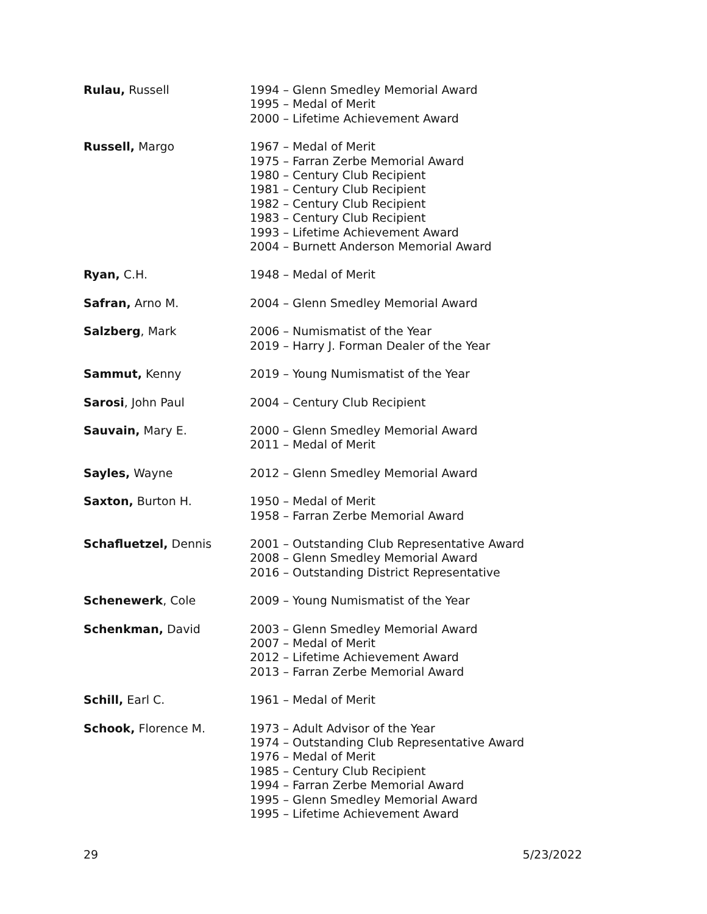Rulau, Russell 1994 – Glenn Smedley Memorial Award
1995 – Medal of Merit
2000 – Lifetime Achievement Award
Russell, Margo 1967 – Medal of Merit
1975 – Farran Zerbe Memorial Award
1980 – Century Club Recipient
1981 – Century Club Recipient
1982 – Century Club Recipient
1983 – Century Club Recipient
1993 – Lifetime Achievement Award
2004 – Burnett Anderson Memorial Award
Ryan, C.H. 1948 – Medal of Merit
Safran, Arno M. 2004 – Glenn Smedley Memorial Award
Salzberg, Mark 2006 – Numismatist of the Year
2019 – Harry J. Forman Dealer of the Year
Sammut, Kenny 2019 – Young Numismatist of the Year
Sarosi, John Paul 2004 – Century Club Recipient
Sauvain, Mary E. 2000 – Glenn Smedley Memorial Award
2011 – Medal of Merit
Sayles, Wayne 2012 – Glenn Smedley Memorial Award
Saxton, Burton H. 1950 – Medal of Merit
1958 – Farran Zerbe Memorial Award
Schafluetzel, Dennis 2001 – Outstanding Club Representative Award
2008 – Glenn Smedley Memorial Award
2016 – Outstanding District Representative
Schenewerk, Cole 2009 – Young Numismatist of the Year
Schenkman, David 2003 – Glenn Smedley Memorial Award
2007 – Medal of Merit
2012 – Lifetime Achievement Award
2013 – Farran Zerbe Memorial Award
Schill, Earl C. 1961 – Medal of Merit
Schook, Florence M. 1973 – Adult Advisor of the Year
1974 – Outstanding Club Representative Award
1976 – Medal of Merit
1985 – Century Club Recipient
1994 – Farran Zerbe Memorial Award
1995 – Glenn Smedley Memorial Award
1995 – Lifetime Achievement Award
29 5/23/2022